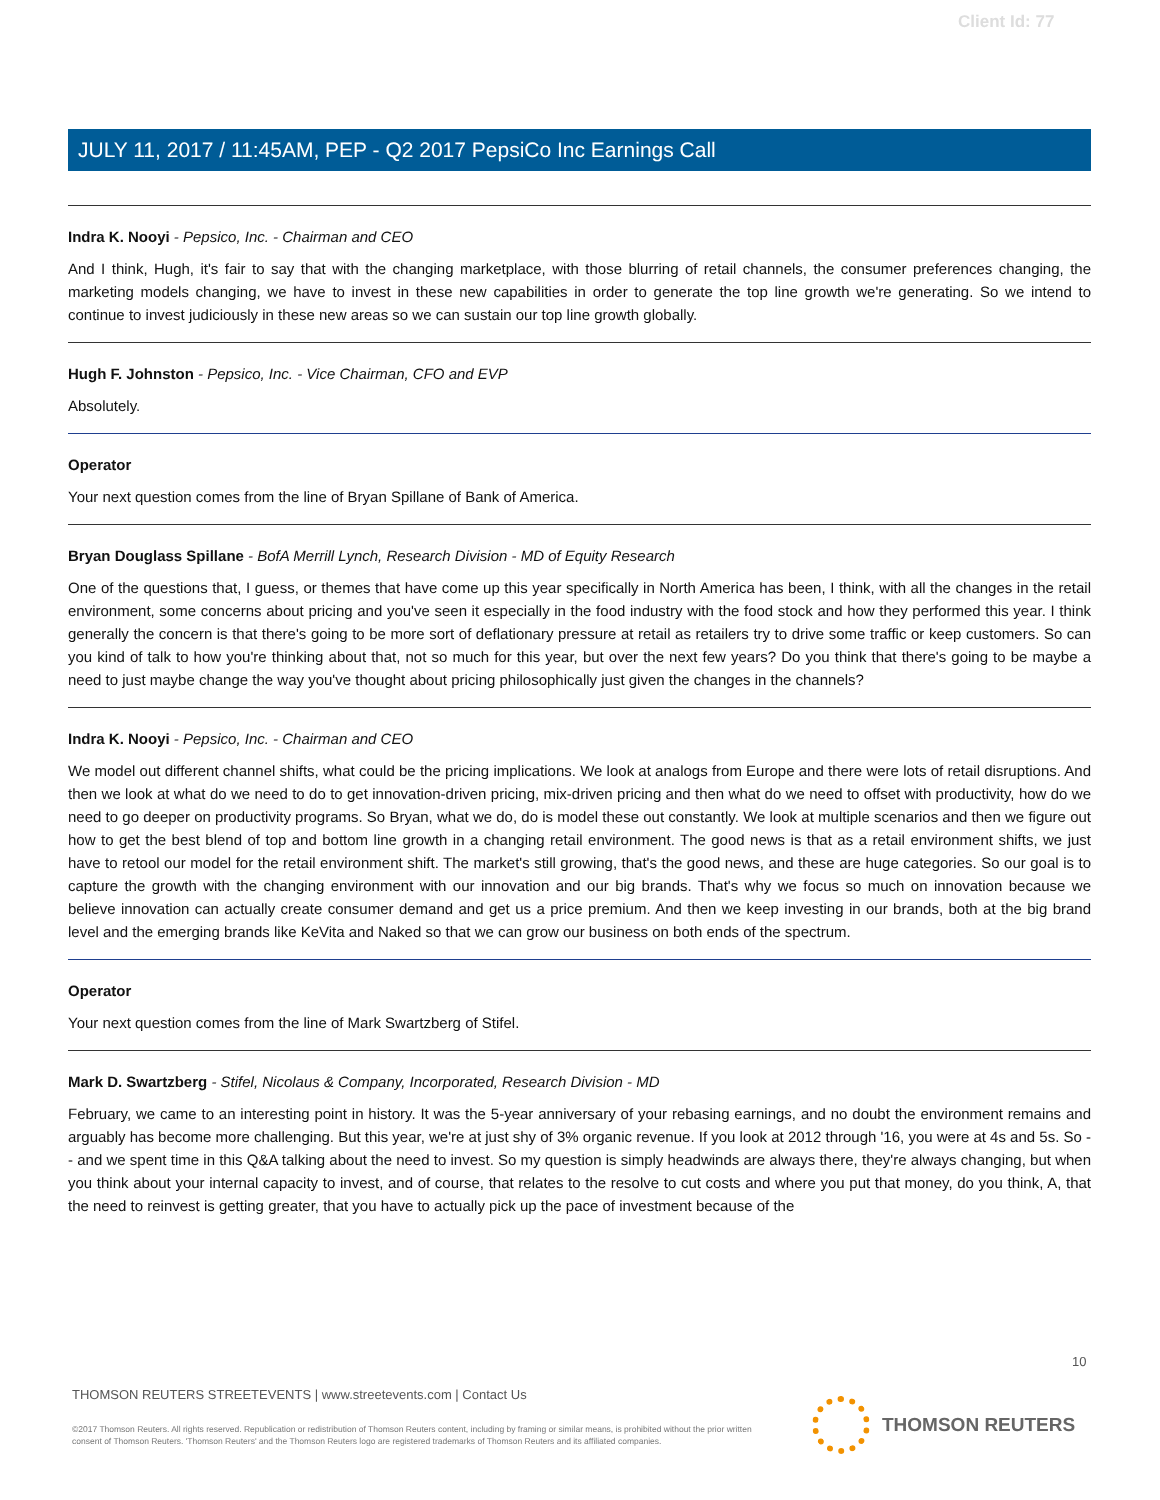Client Id: 77
JULY 11, 2017 / 11:45AM, PEP - Q2 2017 PepsiCo Inc Earnings Call
Indra K. Nooyi - Pepsico, Inc. - Chairman and CEO
And I think, Hugh, it's fair to say that with the changing marketplace, with those blurring of retail channels, the consumer preferences changing, the marketing models changing, we have to invest in these new capabilities in order to generate the top line growth we're generating. So we intend to continue to invest judiciously in these new areas so we can sustain our top line growth globally.
Hugh F. Johnston - Pepsico, Inc. - Vice Chairman, CFO and EVP
Absolutely.
Operator
Your next question comes from the line of Bryan Spillane of Bank of America.
Bryan Douglass Spillane - BofA Merrill Lynch, Research Division - MD of Equity Research
One of the questions that, I guess, or themes that have come up this year specifically in North America has been, I think, with all the changes in the retail environment, some concerns about pricing and you've seen it especially in the food industry with the food stock and how they performed this year. I think generally the concern is that there's going to be more sort of deflationary pressure at retail as retailers try to drive some traffic or keep customers. So can you kind of talk to how you're thinking about that, not so much for this year, but over the next few years? Do you think that there's going to be maybe a need to just maybe change the way you've thought about pricing philosophically just given the changes in the channels?
Indra K. Nooyi - Pepsico, Inc. - Chairman and CEO
We model out different channel shifts, what could be the pricing implications. We look at analogs from Europe and there were lots of retail disruptions. And then we look at what do we need to do to get innovation-driven pricing, mix-driven pricing and then what do we need to offset with productivity, how do we need to go deeper on productivity programs. So Bryan, what we do, do is model these out constantly. We look at multiple scenarios and then we figure out how to get the best blend of top and bottom line growth in a changing retail environment. The good news is that as a retail environment shifts, we just have to retool our model for the retail environment shift. The market's still growing, that's the good news, and these are huge categories. So our goal is to capture the growth with the changing environment with our innovation and our big brands. That's why we focus so much on innovation because we believe innovation can actually create consumer demand and get us a price premium. And then we keep investing in our brands, both at the big brand level and the emerging brands like KeVita and Naked so that we can grow our business on both ends of the spectrum.
Operator
Your next question comes from the line of Mark Swartzberg of Stifel.
Mark D. Swartzberg - Stifel, Nicolaus & Company, Incorporated, Research Division - MD
February, we came to an interesting point in history. It was the 5-year anniversary of your rebasing earnings, and no doubt the environment remains and arguably has become more challenging. But this year, we're at just shy of 3% organic revenue. If you look at 2012 through '16, you were at 4s and 5s. So -- and we spent time in this Q&A talking about the need to invest. So my question is simply headwinds are always there, they're always changing, but when you think about your internal capacity to invest, and of course, that relates to the resolve to cut costs and where you put that money, do you think, A, that the need to reinvest is getting greater, that you have to actually pick up the pace of investment because of the
10
THOMSON REUTERS STREETEVENTS | www.streetevents.com | Contact Us
©2017 Thomson Reuters. All rights reserved. Republication or redistribution of Thomson Reuters content, including by framing or similar means, is prohibited without the prior written consent of Thomson Reuters. 'Thomson Reuters' and the Thomson Reuters logo are registered trademarks of Thomson Reuters and its affiliated companies.
THOMSON REUTERS